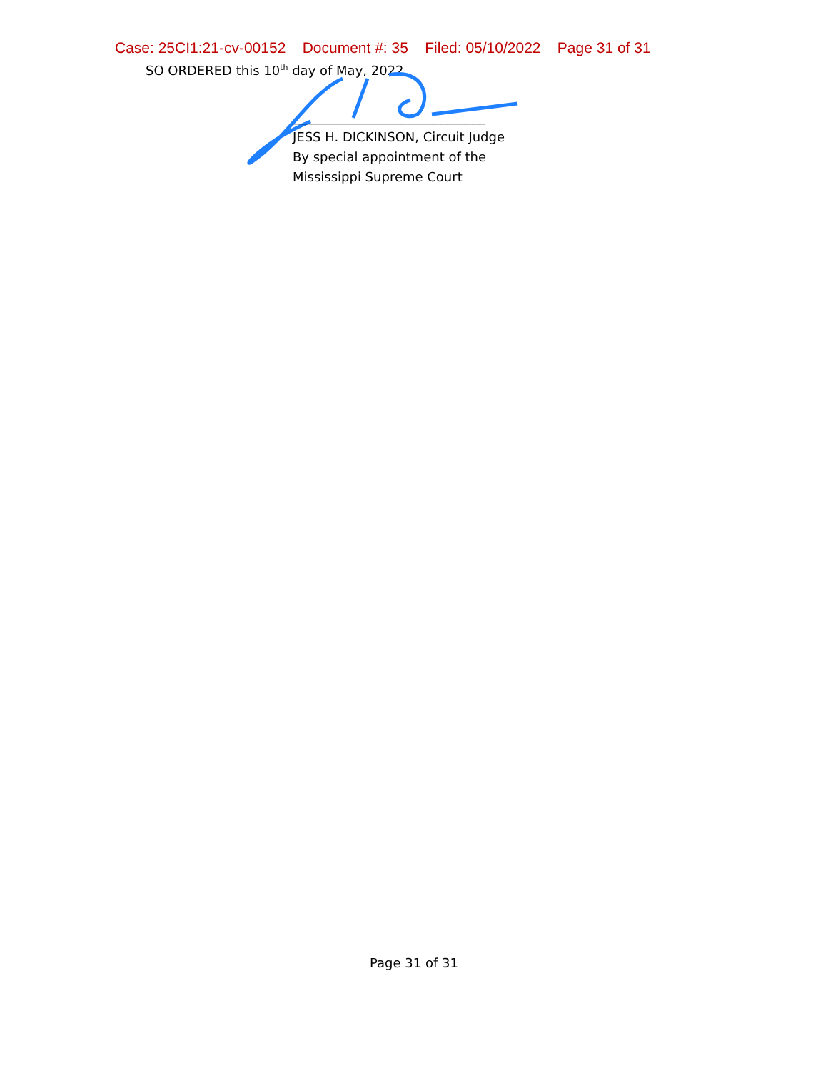Case: 25CI1:21-cv-00152 Document #: 35 Filed: 05/10/2022 Page 31 of 31
SO ORDERED this 10<sup>th</sup> day of May, 2022.
______________________________
JESS H. DICKINSON, Circuit Judge
By special appointment of the
Mississippi Supreme Court
Page 31 of 31